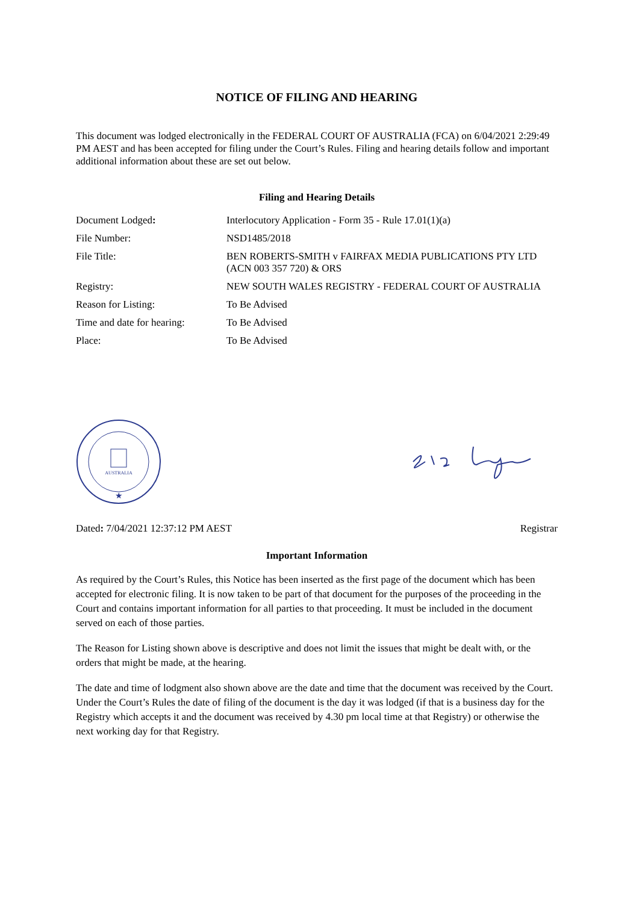NOTICE OF FILING AND HEARING
This document was lodged electronically in the FEDERAL COURT OF AUSTRALIA (FCA) on 6/04/2021 2:29:49 PM AEST and has been accepted for filing under the Court’s Rules. Filing and hearing details follow and important additional information about these are set out below.
Filing and Hearing Details
| Document Lodged : | Interlocutory Application - Form 35 - Rule 17.01(1)(a) |
| File Number: | NSD1485/2018 |
| File Title: | BEN ROBERTS-SMITH v FAIRFAX MEDIA PUBLICATIONS PTY LTD (ACN 003 357 720) & ORS |
| Registry: | NEW SOUTH WALES REGISTRY - FEDERAL COURT OF AUSTRALIA |
| Reason for Listing: | To Be Advised |
| Time and date for hearing: | To Be Advised |
| Place: | To Be Advised |
AUSTRALIA
★
Dated: 7/04/2021 12:37:12 PM AEST Registrar
Important Information
As required by the Court’s Rules, this Notice has been inserted as the first page of the document which has been accepted for electronic filing. It is now taken to be part of that document for the purposes of the proceeding in the Court and contains important information for all parties to that proceeding. It must be included in the document served on each of those parties.
The Reason for Listing shown above is descriptive and does not limit the issues that might be dealt with, or the orders that might be made, at the hearing.
The date and time of lodgment also shown above are the date and time that the document was received by the Court. Under the Court’s Rules the date of filing of the document is the day it was lodged (if that is a business day for the Registry which accepts it and the document was received by 4.30 pm local time at that Registry) or otherwise the next working day for that Registry.